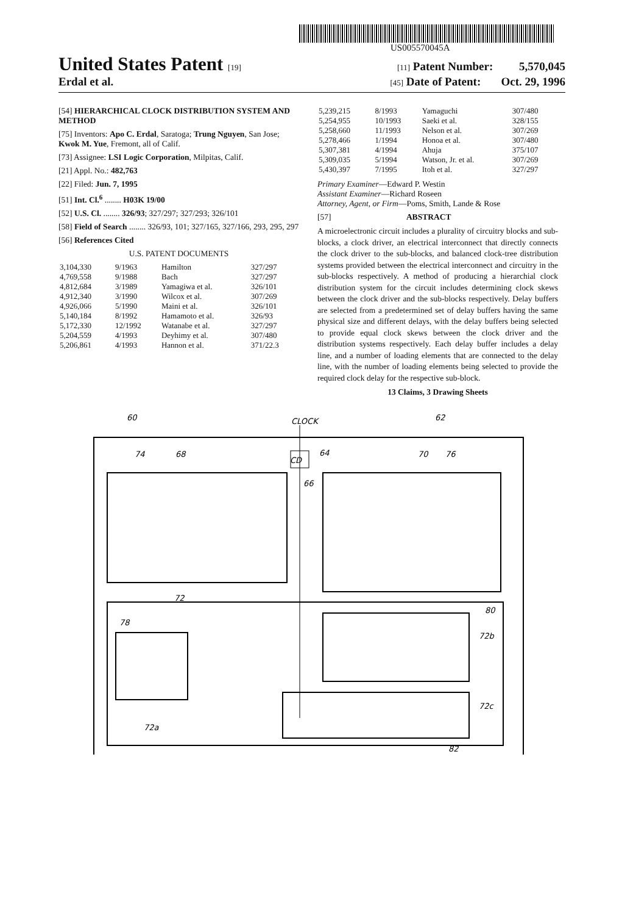US005570045A
United States Patent [19] [11] Patent Number: 5,570,045
Erdal et al. [45] Date of Patent: Oct. 29, 1996
[54] HIERARCHICAL CLOCK DISTRIBUTION SYSTEM AND METHOD
[75] Inventors: Apo C. Erdal, Saratoga; Trung Nguyen, San Jose; Kwok M. Yue, Fremont, all of Calif.
[73] Assignee: LSI Logic Corporation, Milpitas, Calif.
[21] Appl. No.: 482,763
[22] Filed: Jun. 7, 1995
[51] Int. Cl.<sup>6</sup> ........ H03K 19/00
[52] U.S. Cl. ........ 326/93; 327/297; 327/293; 326/101
[58] Field of Search ........ 326/93, 101; 327/165, 327/166, 293, 295, 297
[56] References Cited
U.S. PATENT DOCUMENTS
| 3,104,330 | 9/1963 | Hamilton | 327/297 |
| 4,769,558 | 9/1988 | Bach | 327/297 |
| 4,812,684 | 3/1989 | Yamagiwa et al. | 326/101 |
| 4,912,340 | 3/1990 | Wilcox et al. | 307/269 |
| 4,926,066 | 5/1990 | Maini et al. | 326/101 |
| 5,140,184 | 8/1992 | Hamamoto et al. | 326/93 |
| 5,172,330 | 12/1992 | Watanabe et al. | 327/297 |
| 5,204,559 | 4/1993 | Deyhimy et al. | 307/480 |
| 5,206,861 | 4/1993 | Hannon et al. | 371/22.3 |
| 5,239,215 | 8/1993 | Yamaguchi | 307/480 |
| 5,254,955 | 10/1993 | Saeki et al. | 328/155 |
| 5,258,660 | 11/1993 | Nelson et al. | 307/269 |
| 5,278,466 | 1/1994 | Honoa et al. | 307/480 |
| 5,307,381 | 4/1994 | Ahuja | 375/107 |
| 5,309,035 | 5/1994 | Watson, Jr. et al. | 307/269 |
| 5,430,397 | 7/1995 | Itoh et al. | 327/297 |
Primary Examiner—Edward P. Westin
Assistant Examiner—Richard Roseen
Attorney, Agent, or Firm—Poms, Smith, Lande & Rose
[57] ABSTRACT
A microelectronic circuit includes a plurality of circuitry blocks and sub-blocks, a clock driver, an electrical interconnect that directly connects the clock driver to the sub-blocks, and balanced clock-tree distribution systems provided between the electrical interconnect and circuitry in the sub-blocks respectively. A method of producing a hierarchial clock distribution system for the circuit includes determining clock skews between the clock driver and the sub-blocks respectively. Delay buffers are selected from a predetermined set of delay buffers having the same physical size and different delays, with the delay buffers being selected to provide equal clock skews between the clock driver and the distribution systems respectively. Each delay buffer includes a delay line, and a number of loading elements that are connected to the delay line, with the number of loading elements being selected to provide the required clock delay for the respective sub-block.
13 Claims, 3 Drawing Sheets
60
CLOCK
62
CD
64
66
68
70
74
76
72
78
80
72b
72c
72a
82